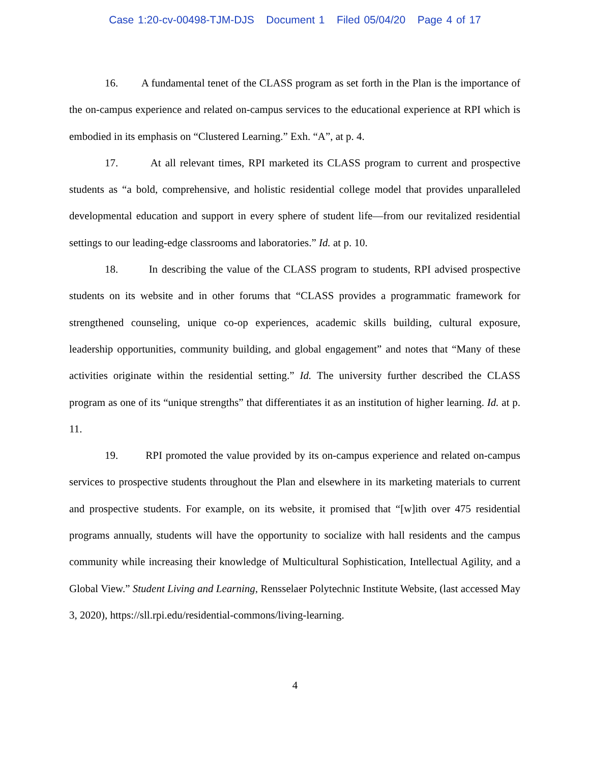Case 1:20-cv-00498-TJM-DJS Document 1 Filed 05/04/20 Page 4 of 17
16. A fundamental tenet of the CLASS program as set forth in the Plan is the importance of the on-campus experience and related on-campus services to the educational experience at RPI which is embodied in its emphasis on “Clustered Learning.” Exh. “A”, at p. 4.
17. At all relevant times, RPI marketed its CLASS program to current and prospective students as “a bold, comprehensive, and holistic residential college model that provides unparalleled developmental education and support in every sphere of student life—from our revitalized residential settings to our leading-edge classrooms and laboratories.” Id. at p. 10.
18. In describing the value of the CLASS program to students, RPI advised prospective students on its website and in other forums that “CLASS provides a programmatic framework for strengthened counseling, unique co-op experiences, academic skills building, cultural exposure, leadership opportunities, community building, and global engagement” and notes that “Many of these activities originate within the residential setting.” Id. The university further described the CLASS program as one of its “unique strengths” that differentiates it as an institution of higher learning. Id. at p. 11.
19. RPI promoted the value provided by its on-campus experience and related on-campus services to prospective students throughout the Plan and elsewhere in its marketing materials to current and prospective students. For example, on its website, it promised that “[w]ith over 475 residential programs annually, students will have the opportunity to socialize with hall residents and the campus community while increasing their knowledge of Multicultural Sophistication, Intellectual Agility, and a Global View.” Student Living and Learning, Rensselaer Polytechnic Institute Website, (last accessed May 3, 2020), https://sll.rpi.edu/residential-commons/living-learning.
4